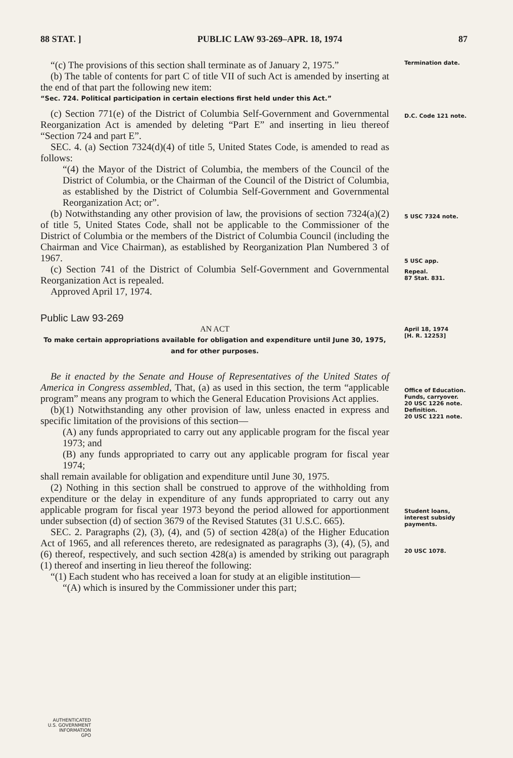88 STAT. ] PUBLIC LAW 93-269–APR. 18, 1974 87
“(c) The provisions of this section shall terminate as of January 2, 1975.”
(b) The table of contents for part C of title VII of such Act is amended by inserting at the end of that part the following new item:
“Sec. 724. Political participation in certain elections first held under this Act.”
(c) Section 771(e) of the District of Columbia Self-Government and Governmental Reorganization Act is amended by deleting “Part E” and inserting in lieu thereof “Section 724 and part E”.
SEC. 4. (a) Section 7324(d)(4) of title 5, United States Code, is amended to read as follows:
“(4) the Mayor of the District of Columbia, the members of the Council of the District of Columbia, or the Chairman of the Council of the District of Columbia, as established by the District of Columbia Self-Government and Governmental Reorganization Act; or”.
(b) Notwithstanding any other provision of law, the provisions of section 7324(a)(2) of title 5, United States Code, shall not be applicable to the Commissioner of the District of Columbia or the members of the District of Columbia Council (including the Chairman and Vice Chairman), as established by Reorganization Plan Numbered 3 of 1967.
(c) Section 741 of the District of Columbia Self-Government and Governmental Reorganization Act is repealed.
Approved April 17, 1974.
Public Law 93-269
AN ACT
To make certain appropriations available for obligation and expenditure until June 30, 1975, and for other purposes.
Be it enacted by the Senate and House of Representatives of the United States of America in Congress assembled, That, (a) as used in this section, the term “applicable program” means any program to which the General Education Provisions Act applies.
(b)(1) Notwithstanding any other provision of law, unless enacted in express and specific limitation of the provisions of this section—
(A) any funds appropriated to carry out any applicable program for the fiscal year 1973; and
(B) any funds appropriated to carry out any applicable program for fiscal year 1974;
shall remain available for obligation and expenditure until June 30, 1975.
(2) Nothing in this section shall be construed to approve of the withholding from expenditure or the delay in expenditure of any funds appropriated to carry out any applicable program for fiscal year 1973 beyond the period allowed for apportionment under subsection (d) of section 3679 of the Revised Statutes (31 U.S.C. 665).
SEC. 2. Paragraphs (2), (3), (4), and (5) of section 428(a) of the Higher Education Act of 1965, and all references thereto, are redesignated as paragraphs (3), (4), (5), and (6) thereof, respectively, and such section 428(a) is amended by striking out paragraph (1) thereof and inserting in lieu thereof the following:
“(1) Each student who has received a loan for study at an eligible institution—
“(A) which is insured by the Commissioner under this part;
Termination date.
D.C. Code 121 note.
5 USC 7324 note.
5 USC app.
Repeal.
87 Stat. 831.
April 18, 1974
[H. R. 12253]
Office of Education.
Funds, carryover.
20 USC 1226 note.
Definition.
20 USC 1221 note.
Student loans, interest subsidy payments.
20 USC 1078.
AUTHENTICATED
U.S. GOVERNMENT
INFORMATION
GPO